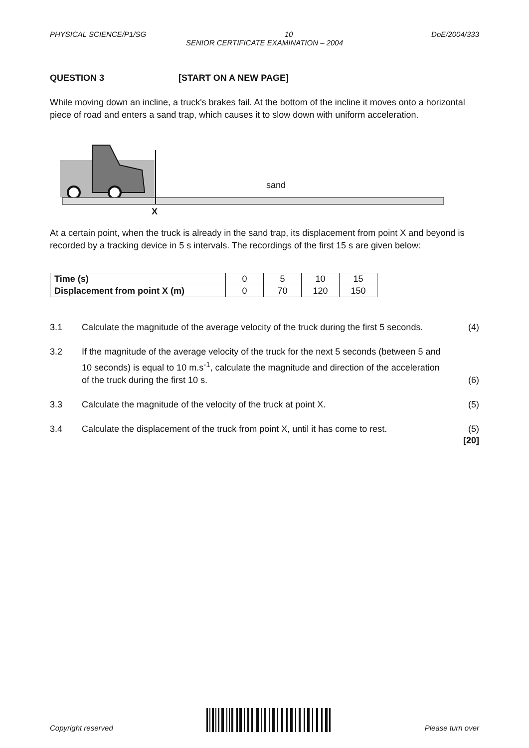PHYSICAL SCIENCE/P1/SG 10 DoE/2004/333
SENIOR CERTIFICATE EXAMINATION – 2004
QUESTION 3 [START ON A NEW PAGE]
While moving down an incline, a truck's brakes fail. At the bottom of the incline it moves onto a horizontal piece of road and enters a sand trap, which causes it to slow down with uniform acceleration.
sand
X
At a certain point, when the truck is already in the sand trap, its displacement from point X and beyond is recorded by a tracking device in 5 s intervals. The recordings of the first 15 s are given below:
| Time (s) | 0 | 5 | 10 | 15 |
| Displacement from point X (m) | 0 | 70 | 120 | 150 |
3.1 Calculate the magnitude of the average velocity of the truck during the first 5 seconds. (4)
3.2 If the magnitude of the average velocity of the truck for the next 5 seconds (between 5 and 10 seconds) is equal to 10 m.s<sup>-1</sup>, calculate the magnitude and direction of the acceleration of the truck during the first 10 s. (6)
3.3 Calculate the magnitude of the velocity of the truck at point X. (5)
3.4 Calculate the displacement of the truck from point X, until it has come to rest. (5)
[20]
Copyright reserved Please turn over